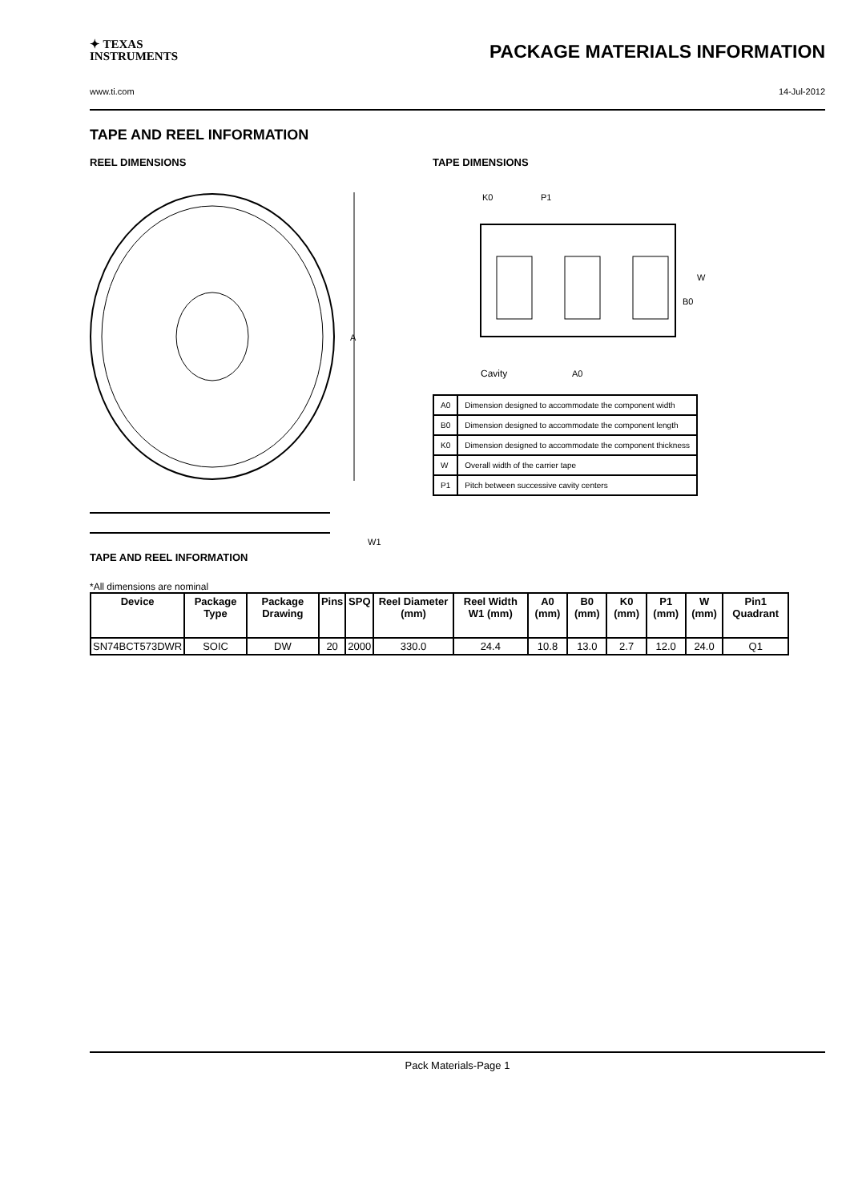✦ TEXAS
INSTRUMENTS
PACKAGE MATERIALS INFORMATION
www.ti.com 14-Jul-2012
TAPE AND REEL INFORMATION
REEL DIMENSIONS
A
W1
TAPE DIMENSIONS
K0
P1
W
B0
Cavity
A0
| A0 | Dimension designed to accommodate the component width |
| B0 | Dimension designed to accommodate the component length |
| K0 | Dimension designed to accommodate the component thickness |
| W | Overall width of the carrier tape |
| P1 | Pitch between successive cavity centers |
TAPE AND REEL INFORMATION
*All dimensions are nominal
| Device | Package Type | Package Drawing | Pins | SPQ | Reel Diameter (mm) | Reel Width W1 (mm) | A0 (mm) | B0 (mm) | K0 (mm) | P1 (mm) | W (mm) | Pin1 Quadrant |
| --- | --- | --- | --- | --- | --- | --- | --- | --- | --- | --- | --- | --- |
| SN74BCT573DWR | SOIC | DW | 20 | 2000 | 330.0 | 24.4 | 10.8 | 13.0 | 2.7 | 12.0 | 24.0 | Q1 |
Pack Materials-Page 1